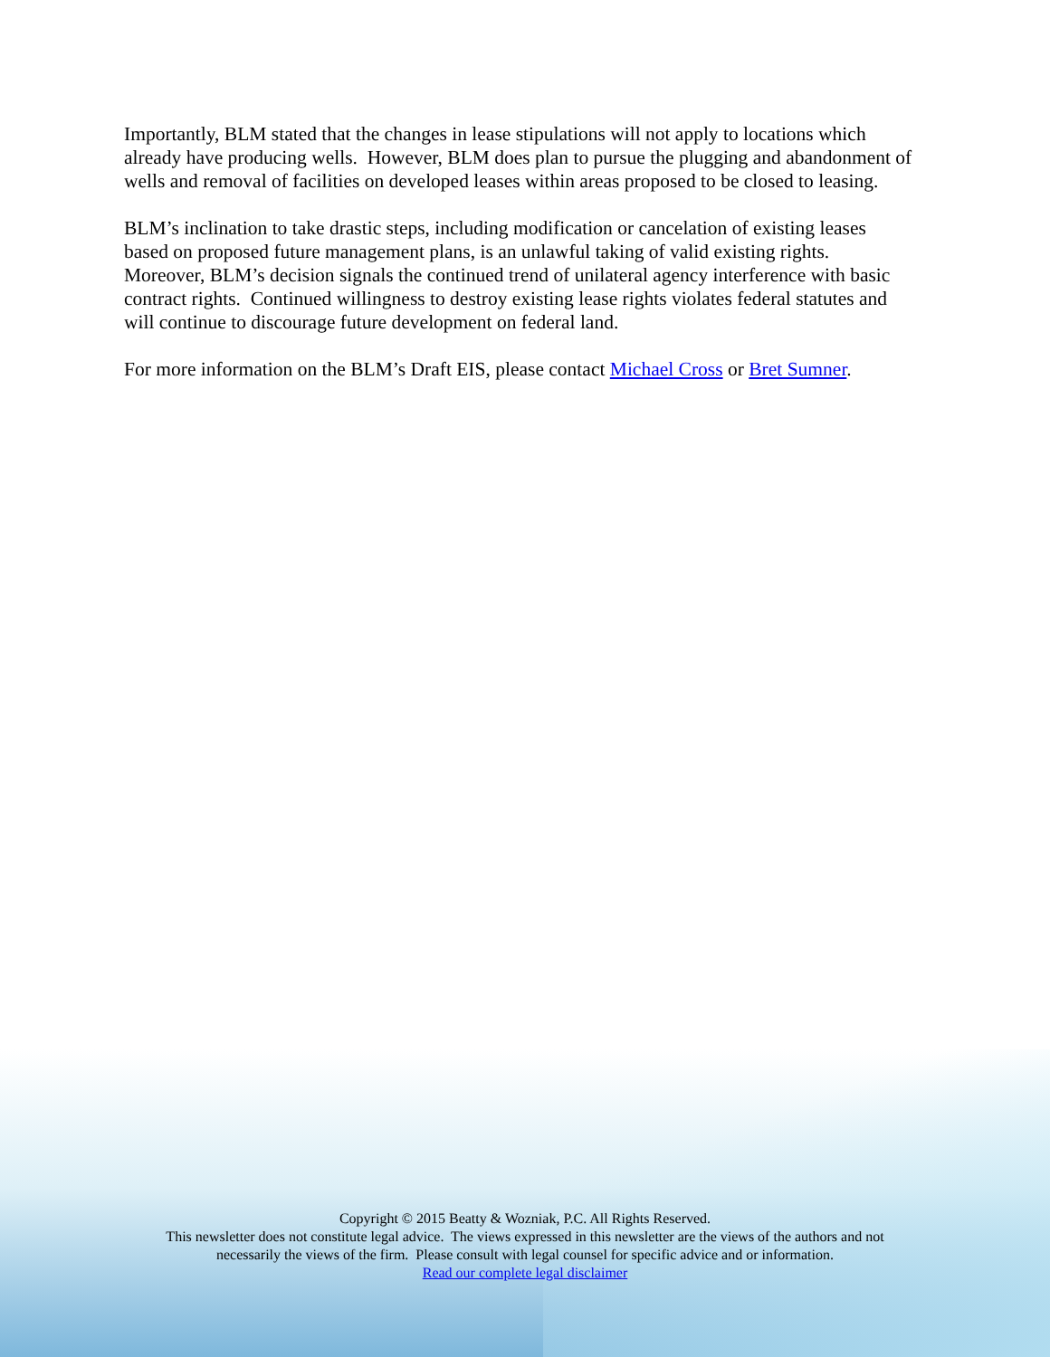Importantly, BLM stated that the changes in lease stipulations will not apply to locations which already have producing wells. However, BLM does plan to pursue the plugging and abandonment of wells and removal of facilities on developed leases within areas proposed to be closed to leasing.
BLM’s inclination to take drastic steps, including modification or cancelation of existing leases based on proposed future management plans, is an unlawful taking of valid existing rights. Moreover, BLM’s decision signals the continued trend of unilateral agency interference with basic contract rights. Continued willingness to destroy existing lease rights violates federal statutes and will continue to discourage future development on federal land.
For more information on the BLM’s Draft EIS, please contact Michael Cross or Bret Sumner.
Copyright © 2015 Beatty & Wozniak, P.C. All Rights Reserved.
This newsletter does not constitute legal advice. The views expressed in this newsletter are the views of the authors and not
necessarily the views of the firm. Please consult with legal counsel for specific advice and or information.
Read our complete legal disclaimer